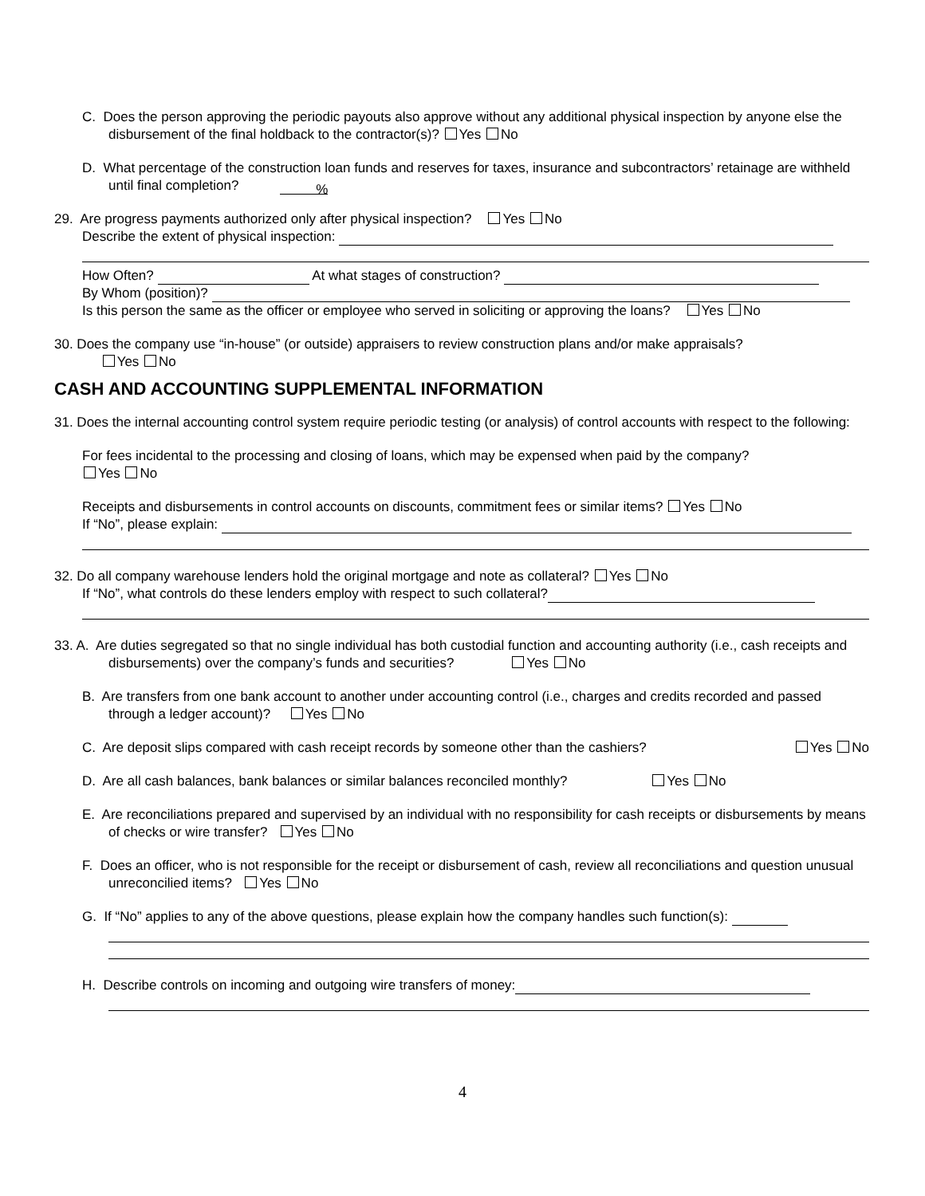C. Does the person approving the periodic payouts also approve without any additional physical inspection by anyone else the disbursement of the final holdback to the contractor(s)? Yes No
D. What percentage of the construction loan funds and reserves for taxes, insurance and subcontractors’ retainage are withheld until final completion? %
29. Are progress payments authorized only after physical inspection? Yes No
Describe the extent of physical inspection:
How Often? At what stages of construction?
By Whom (position)?
Is this person the same as the officer or employee who served in soliciting or approving the loans? Yes No
30. Does the company use “in-house” (or outside) appraisers to review construction plans and/or make appraisals?
Yes No
CASH AND ACCOUNTING SUPPLEMENTAL INFORMATION
31. Does the internal accounting control system require periodic testing (or analysis) of control accounts with respect to the following:
For fees incidental to the processing and closing of loans, which may be expensed when paid by the company?
Yes No
Receipts and disbursements in control accounts on discounts, commitment fees or similar items? Yes No
If “No”, please explain:
32. Do all company warehouse lenders hold the original mortgage and note as collateral? Yes No
If “No”, what controls do these lenders employ with respect to such collateral?
33. A. Are duties segregated so that no single individual has both custodial function and accounting authority (i.e., cash receipts and disbursements) over the company’s funds and securities? Yes No
B. Are transfers from one bank account to another under accounting control (i.e., charges and credits recorded and passed through a ledger account)? Yes No
C. Are deposit slips compared with cash receipt records by someone other than the cashiers? Yes No
D. Are all cash balances, bank balances or similar balances reconciled monthly? Yes No
E. Are reconciliations prepared and supervised by an individual with no responsibility for cash receipts or disbursements by means of checks or wire transfer? Yes No
F. Does an officer, who is not responsible for the receipt or disbursement of cash, review all reconciliations and question unusual unreconcilied items? Yes No
G. If “No” applies to any of the above questions, please explain how the company handles such function(s):
H. Describe controls on incoming and outgoing wire transfers of money:
4